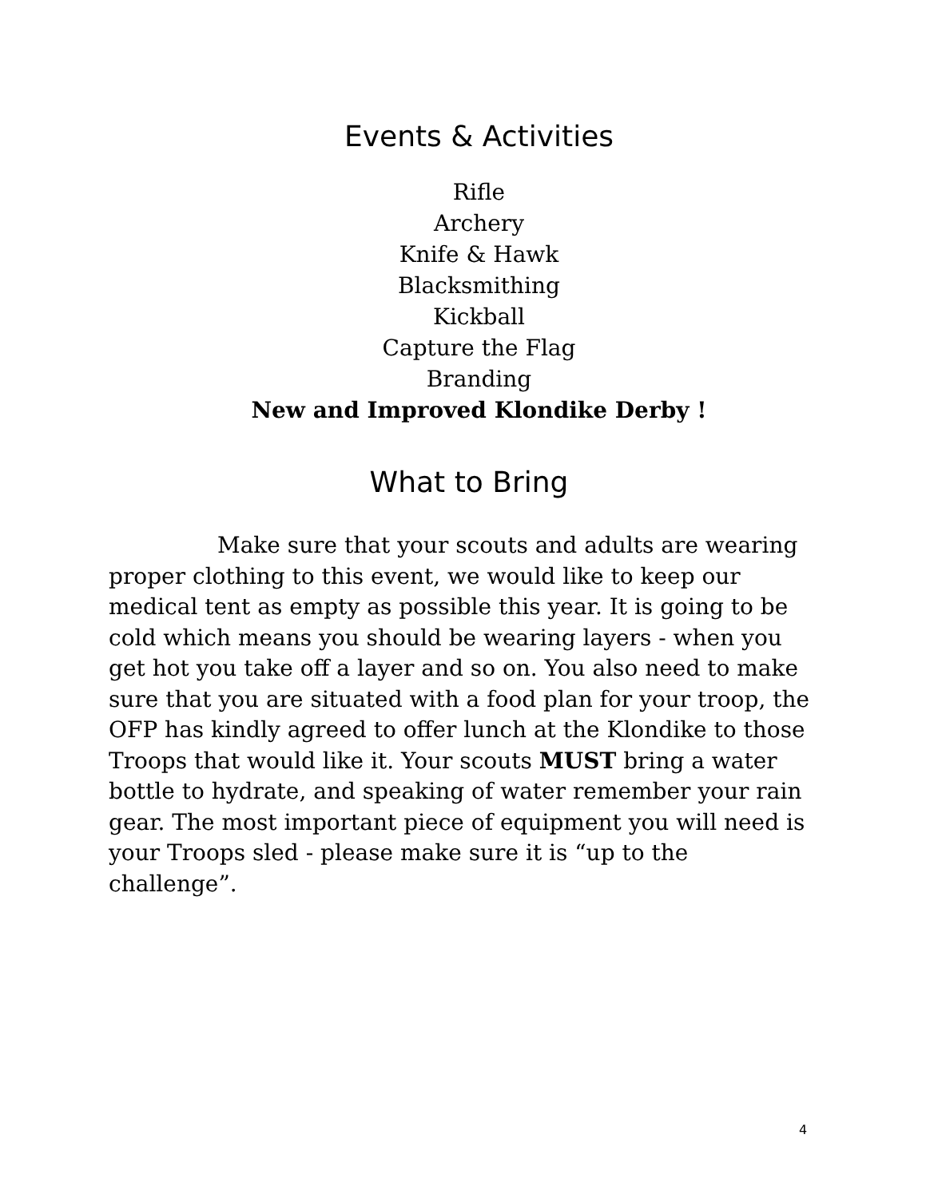Events & Activities
Rifle
Archery
Knife & Hawk
Blacksmithing
Kickball
Capture the Flag
Branding
New and Improved Klondike Derby !
What to Bring
Make sure that your scouts and adults are wearing proper clothing to this event, we would like to keep our medical tent as empty as possible this year. It is going to be cold which means you should be wearing layers - when you get hot you take off a layer and so on. You also need to make sure that you are situated with a food plan for your troop, the OFP has kindly agreed to offer lunch at the Klondike to those Troops that would like it. Your scouts MUST bring a water bottle to hydrate, and speaking of water remember your rain gear. The most important piece of equipment you will need is your Troops sled - please make sure it is “up to the challenge”.
4